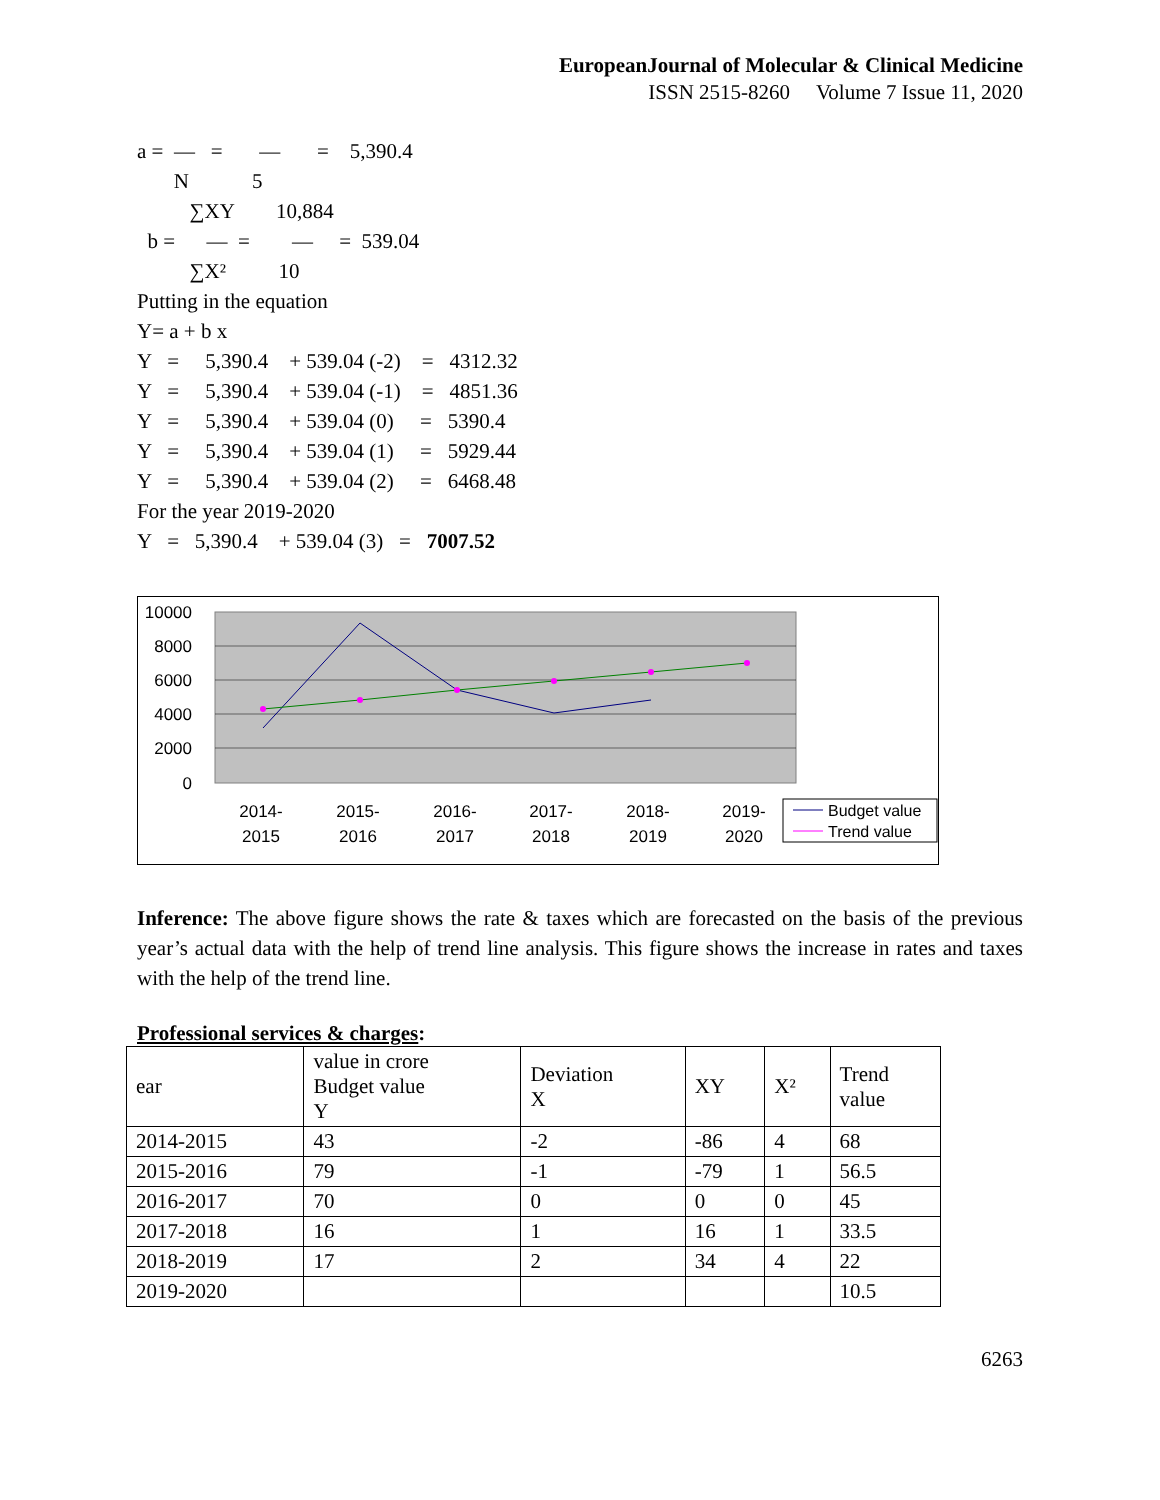EuropeanJournal of Molecular & Clinical Medicine
ISSN 2515-8260 Volume 7 Issue 11, 2020
a = — = — = 5,390.4
N 5
∑XY 10,884
b = — = — = 539.04
∑X² 10
Putting in the equation
Y= a + b x
Y = 5,390.4 + 539.04 (-2) = 4312.32
Y = 5,390.4 + 539.04 (-1) = 4851.36
Y = 5,390.4 + 539.04 (0) = 5390.4
Y = 5,390.4 + 539.04 (1) = 5929.44
Y = 5,390.4 + 539.04 (2) = 6468.48
For the year 2019-2020
Y = 5,390.4 + 539.04 (3) = 7007.52
10000
8000
6000
4000
2000
0
2014-
2015
2015-
2016
2016-
2017
2017-
2018
2018-
2019
2019-
2020
Budget value
Trend value
Inference: The above figure shows the rate & taxes which are forecasted on the basis of the previous year’s actual data with the help of trend line analysis. This figure shows the increase in rates and taxes with the help of the trend line.
Professional services & charges:
| ear | value in crore Budget value Y | Deviation X | XY | X² | Trend value |
| --- | --- | --- | --- | --- | --- |
| 2014-2015 | 43 | -2 | -86 | 4 | 68 |
| 2015-2016 | 79 | -1 | -79 | 1 | 56.5 |
| 2016-2017 | 70 | 0 | 0 | 0 | 45 |
| 2017-2018 | 16 | 1 | 16 | 1 | 33.5 |
| 2018-2019 | 17 | 2 | 34 | 4 | 22 |
| 2019-2020 | | | | | 10.5 |
6263